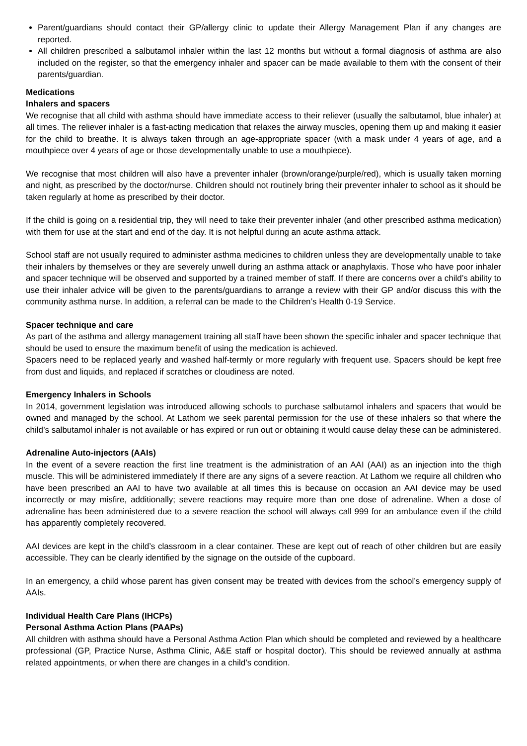Parent/guardians should contact their GP/allergy clinic to update their Allergy Management Plan if any changes are reported.
All children prescribed a salbutamol inhaler within the last 12 months but without a formal diagnosis of asthma are also included on the register, so that the emergency inhaler and spacer can be made available to them with the consent of their parents/guardian.
Medications
Inhalers and spacers
We recognise that all child with asthma should have immediate access to their reliever (usually the salbutamol, blue inhaler) at all times. The reliever inhaler is a fast-acting medication that relaxes the airway muscles, opening them up and making it easier for the child to breathe. It is always taken through an age-appropriate spacer (with a mask under 4 years of age, and a mouthpiece over 4 years of age or those developmentally unable to use a mouthpiece).
We recognise that most children will also have a preventer inhaler (brown/orange/purple/red), which is usually taken morning and night, as prescribed by the doctor/nurse. Children should not routinely bring their preventer inhaler to school as it should be taken regularly at home as prescribed by their doctor.
If the child is going on a residential trip, they will need to take their preventer inhaler (and other prescribed asthma medication) with them for use at the start and end of the day. It is not helpful during an acute asthma attack.
School staff are not usually required to administer asthma medicines to children unless they are developmentally unable to take their inhalers by themselves or they are severely unwell during an asthma attack or anaphylaxis. Those who have poor inhaler and spacer technique will be observed and supported by a trained member of staff. If there are concerns over a child’s ability to use their inhaler advice will be given to the parents/guardians to arrange a review with their GP and/or discuss this with the community asthma nurse. In addition, a referral can be made to the Children’s Health 0-19 Service.
Spacer technique and care
As part of the asthma and allergy management training all staff have been shown the specific inhaler and spacer technique that should be used to ensure the maximum benefit of using the medication is achieved.
Spacers need to be replaced yearly and washed half-termly or more regularly with frequent use. Spacers should be kept free from dust and liquids, and replaced if scratches or cloudiness are noted.
Emergency Inhalers in Schools
In 2014, government legislation was introduced allowing schools to purchase salbutamol inhalers and spacers that would be owned and managed by the school. At Lathom we seek parental permission for the use of these inhalers so that where the child’s salbutamol inhaler is not available or has expired or run out or obtaining it would cause delay these can be administered.
Adrenaline Auto-injectors (AAIs)
In the event of a severe reaction the first line treatment is the administration of an AAI (AAI) as an injection into the thigh muscle. This will be administered immediately If there are any signs of a severe reaction. At Lathom we require all children who have been prescribed an AAI to have two available at all times this is because on occasion an AAI device may be used incorrectly or may misfire, additionally; severe reactions may require more than one dose of adrenaline. When a dose of adrenaline has been administered due to a severe reaction the school will always call 999 for an ambulance even if the child has apparently completely recovered.
AAI devices are kept in the child’s classroom in a clear container. These are kept out of reach of other children but are easily accessible. They can be clearly identified by the signage on the outside of the cupboard.
In an emergency, a child whose parent has given consent may be treated with devices from the school’s emergency supply of AAIs.
Individual Health Care Plans (IHCPs)
Personal Asthma Action Plans (PAAPs)
All children with asthma should have a Personal Asthma Action Plan which should be completed and reviewed by a healthcare professional (GP, Practice Nurse, Asthma Clinic, A&E staff or hospital doctor). This should be reviewed annually at asthma related appointments, or when there are changes in a child’s condition.